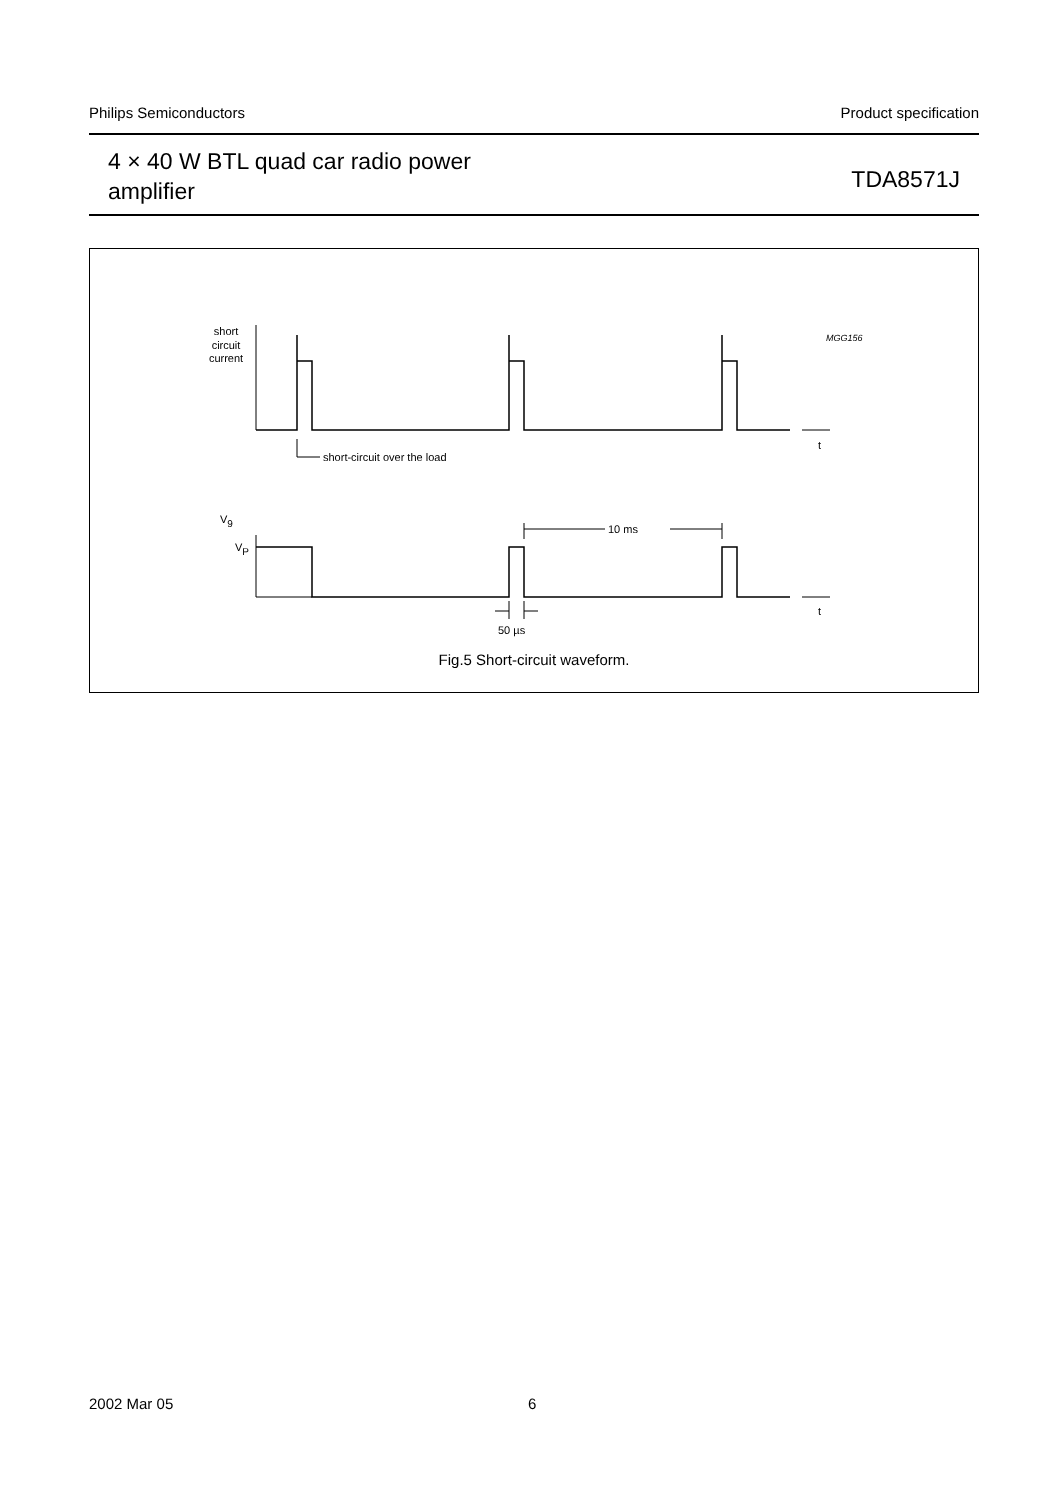Philips Semiconductors Product specification
4 × 40 W BTL quad car radio power
amplifier
TDA8571J
short
circuit
current
MGG156
short-circuit over the load
10 ms
50 µs
t
t
V9
VP
Fig.5 Short-circuit waveform.
2002 Mar 05 6